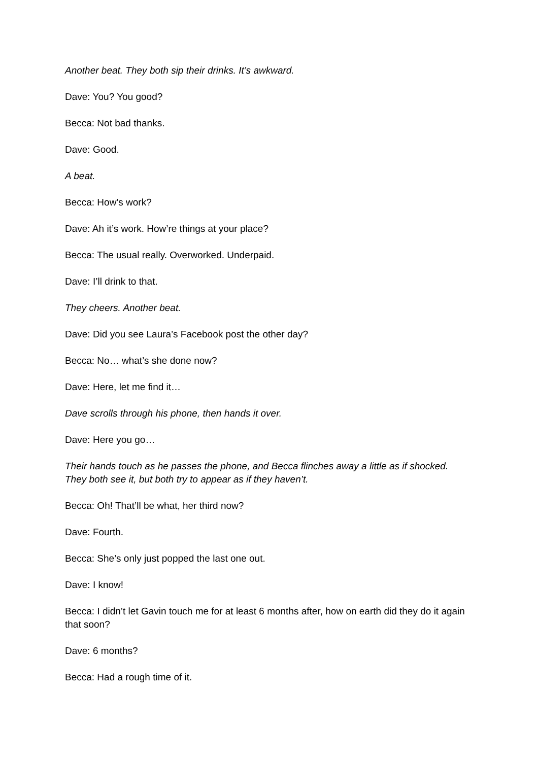Another beat. They both sip their drinks. It’s awkward.
Dave: You? You good?
Becca: Not bad thanks.
Dave: Good.
A beat.
Becca: How’s work?
Dave: Ah it’s work. How’re things at your place?
Becca: The usual really. Overworked. Underpaid.
Dave: I’ll drink to that.
They cheers. Another beat.
Dave: Did you see Laura’s Facebook post the other day?
Becca: No… what’s she done now?
Dave: Here, let me find it…
Dave scrolls through his phone, then hands it over.
Dave: Here you go…
Their hands touch as he passes the phone, and Becca flinches away a little as if shocked. They both see it, but both try to appear as if they haven’t.
Becca: Oh! That’ll be what, her third now?
Dave: Fourth.
Becca: She’s only just popped the last one out.
Dave: I know!
Becca: I didn’t let Gavin touch me for at least 6 months after, how on earth did they do it again that soon?
Dave: 6 months?
Becca: Had a rough time of it.